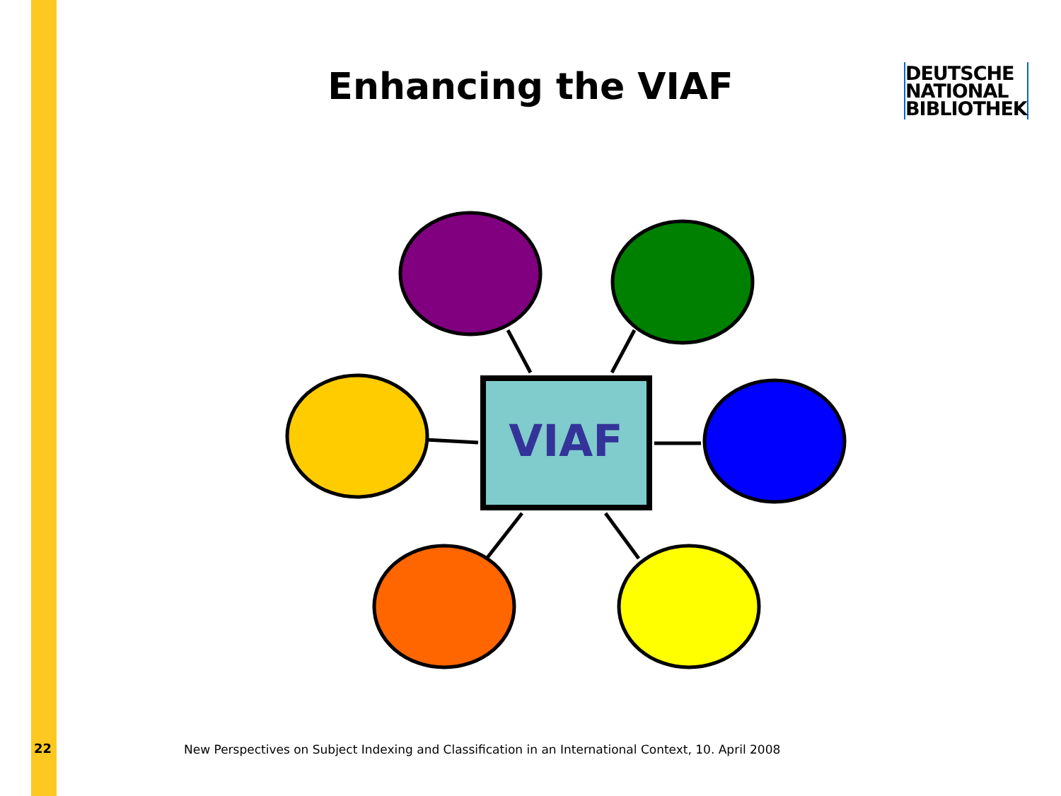Enhancing the VIAF
DEUTSCHE
NATIONAL
BIBLIOTHEK
VIAF
22
New Perspectives on Subject Indexing and Classification in an International Context, 10. April 2008